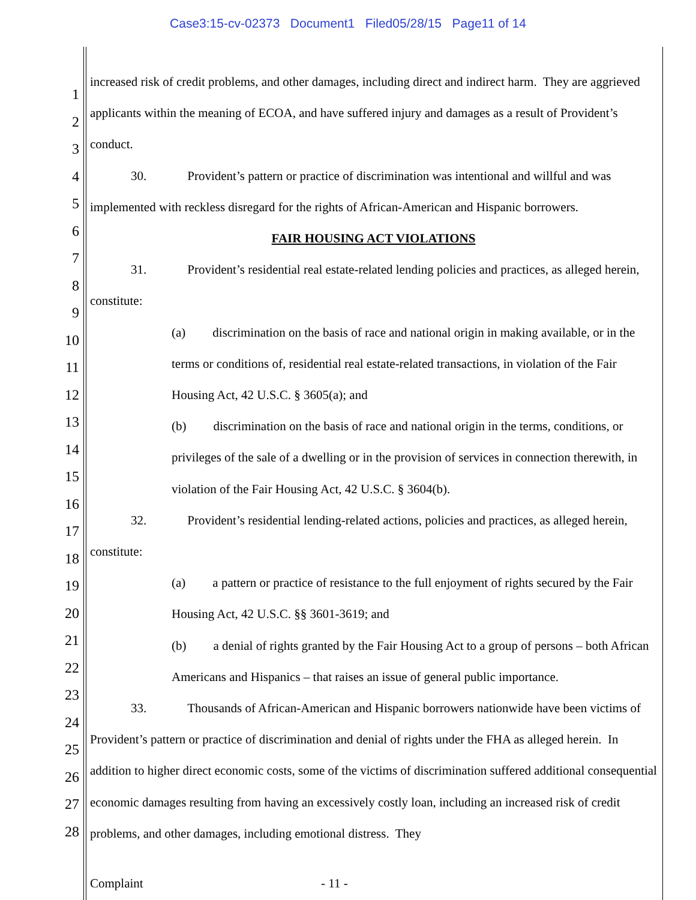Case3:15-cv-02373 Document1 Filed05/28/15 Page11 of 14
1
2
3
4
5
6
7
8
9
10
11
12
13
14
15
16
17
18
19
20
21
22
23
24
25
26
27
28
increased risk of credit problems, and other damages, including direct and indirect harm. They are aggrieved applicants within the meaning of ECOA, and have suffered injury and damages as a result of Provident’s conduct.
30. Provident’s pattern or practice of discrimination was intentional and willful and was implemented with reckless disregard for the rights of African-American and Hispanic borrowers.
FAIR HOUSING ACT VIOLATIONS
31. Provident’s residential real estate-related lending policies and practices, as alleged herein, constitute:
(a) discrimination on the basis of race and national origin in making available, or in the terms or conditions of, residential real estate-related transactions, in violation of the Fair Housing Act, 42 U.S.C. § 3605(a); and
(b) discrimination on the basis of race and national origin in the terms, conditions, or privileges of the sale of a dwelling or in the provision of services in connection therewith, in violation of the Fair Housing Act, 42 U.S.C. § 3604(b).
32. Provident’s residential lending-related actions, policies and practices, as alleged herein, constitute:
(a) a pattern or practice of resistance to the full enjoyment of rights secured by the Fair Housing Act, 42 U.S.C. §§ 3601-3619; and
(b) a denial of rights granted by the Fair Housing Act to a group of persons – both African Americans and Hispanics – that raises an issue of general public importance.
33. Thousands of African-American and Hispanic borrowers nationwide have been victims of Provident’s pattern or practice of discrimination and denial of rights under the FHA as alleged herein. In addition to higher direct economic costs, some of the victims of discrimination suffered additional consequential economic damages resulting from having an excessively costly loan, including an increased risk of credit problems, and other damages, including emotional distress. They
Complaint - 11 -